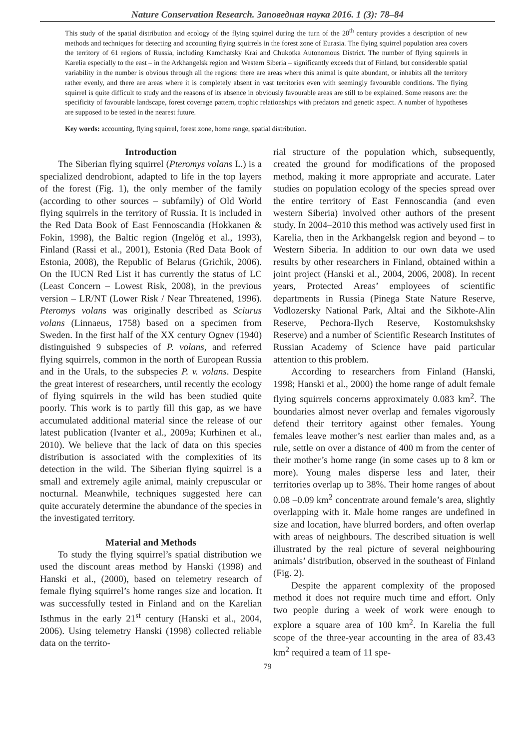Nature Conservation Research. Заповедная наука 2016. 1 (3): 78–84
This study of the spatial distribution and ecology of the flying squirrel during the turn of the 20<sup>th</sup> century provides a description of new methods and techniques for detecting and accounting flying squirrels in the forest zone of Eurasia. The flying squirrel population area covers the territory of 61 regions of Russia, including Kamchatsky Krai and Chukotka Autonomous District. The number of flying squirrels in Karelia especially to the east – in the Arkhangelsk region and Western Siberia – significantly exceeds that of Finland, but considerable spatial variability in the number is obvious through all the regions: there are areas where this animal is quite abundant, or inhabits all the territory rather evenly, and there are areas where it is completely absent in vast territories even with seemingly favourable conditions. The flying squirrel is quite difficult to study and the reasons of its absence in obviously favourable areas are still to be explained. Some reasons are: the specificity of favourable landscape, forest coverage pattern, trophic relationships with predators and genetic aspect. A number of hypotheses are supposed to be tested in the nearest future.
Key words: accounting, flying squirrel, forest zone, home range, spatial distribution.
Introduction
The Siberian flying squirrel (Pteromys volans L.) is a specialized dendrobiont, adapted to life in the top layers of the forest (Fig. 1), the only member of the family (according to other sources – subfamily) of Old World flying squirrels in the territory of Russia. It is included in the Red Data Book of East Fennoscandia (Hokkanen & Fokin, 1998), the Baltic region (Ingelög et al., 1993), Finland (Rassi et al., 2001), Estonia (Red Data Book of Estonia, 2008), the Republic of Belarus (Grichik, 2006). On the IUCN Red List it has currently the status of LC (Least Concern – Lowest Risk, 2008), in the previous version – LR/NT (Lower Risk / Near Threatened, 1996). Pteromys volans was originally described as Sciurus volans (Linnaeus, 1758) based on a specimen from Sweden. In the first half of the XX century Ognev (1940) distinguished 9 subspecies of P. volans, and referred flying squirrels, common in the north of European Russia and in the Urals, to the subspecies P. v. volans. Despite the great interest of researchers, until recently the ecology of flying squirrels in the wild has been studied quite poorly. This work is to partly fill this gap, as we have accumulated additional material since the release of our latest publication (Ivanter et al., 2009a; Kurhinen et al., 2010). We believe that the lack of data on this species distribution is associated with the complexities of its detection in the wild. The Siberian flying squirrel is a small and extremely agile animal, mainly crepuscular or nocturnal. Meanwhile, techniques suggested here can quite accurately determine the abundance of the species in the investigated territory.
Material and Methods
To study the flying squirrel’s spatial distribution we used the discount areas method by Hanski (1998) and Hanski et al., (2000), based on telemetry research of female flying squirrel’s home ranges size and location. It was successfully tested in Finland and on the Karelian Isthmus in the early 21<sup>st</sup> century (Hanski et al., 2004, 2006). Using telemetry Hanski (1998) collected reliable data on the territo-
rial structure of the population which, subsequently, created the ground for modifications of the proposed method, making it more appropriate and accurate. Later studies on population ecology of the species spread over the entire territory of East Fennoscandia (and even western Siberia) involved other authors of the present study. In 2004–2010 this method was actively used first in Karelia, then in the Arkhangelsk region and beyond – to Western Siberia. In addition to our own data we used results by other researchers in Finland, obtained within a joint project (Hanski et al., 2004, 2006, 2008). In recent years, Protected Areas’ employees of scientific departments in Russia (Pinega State Nature Reserve, Vodlozersky National Park, Altai and the Sikhote-Alin Reserve, Pechora-Ilych Reserve, Kostomukshsky Reserve) and a number of Scientific Research Institutes of Russian Academy of Science have paid particular attention to this problem.
According to researchers from Finland (Hanski, 1998; Hanski et al., 2000) the home range of adult female flying squirrels concerns approximately 0.083 km<sup>2</sup>. The boundaries almost never overlap and females vigorously defend their territory against other females. Young females leave mother’s nest earlier than males and, as a rule, settle on over a distance of 400 m from the center of their mother’s home range (in some cases up to 8 km or more). Young males disperse less and later, their territories overlap up to 38%. Their home ranges of about 0.08 –0.09 km<sup>2</sup> concentrate around female’s area, slightly overlapping with it. Male home ranges are undefined in size and location, have blurred borders, and often overlap with areas of neighbours. The described situation is well illustrated by the real picture of several neighbouring animals’ distribution, observed in the southeast of Finland (Fig. 2).
Despite the apparent complexity of the proposed method it does not require much time and effort. Only two people during a week of work were enough to explore a square area of 100 km<sup>2</sup>. In Karelia the full scope of the three-year accounting in the area of 83.43 km<sup>2</sup> required a team of 11 spe-
79